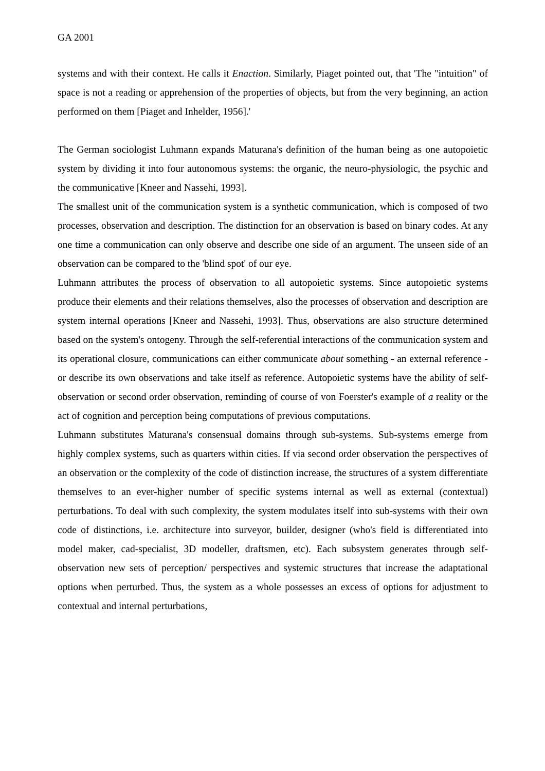GA 2001
systems and with their context. He calls it Enaction. Similarly, Piaget pointed out, that 'The "intuition" of space is not a reading or apprehension of the properties of objects, but from the very beginning, an action performed on them [Piaget and Inhelder, 1956].'
The German sociologist Luhmann expands Maturana's definition of the human being as one autopoietic system by dividing it into four autonomous systems: the organic, the neuro-physiologic, the psychic and the communicative [Kneer and Nassehi, 1993].
The smallest unit of the communication system is a synthetic communication, which is composed of two processes, observation and description. The distinction for an observation is based on binary codes. At any one time a communication can only observe and describe one side of an argument. The unseen side of an observation can be compared to the 'blind spot' of our eye.
Luhmann attributes the process of observation to all autopoietic systems. Since autopoietic systems produce their elements and their relations themselves, also the processes of observation and description are system internal operations [Kneer and Nassehi, 1993]. Thus, observations are also structure determined based on the system's ontogeny. Through the self-referential interactions of the communication system and its operational closure, communications can either communicate about something - an external reference - or describe its own observations and take itself as reference. Autopoietic systems have the ability of self-observation or second order observation, reminding of course of von Foerster's example of a reality or the act of cognition and perception being computations of previous computations.
Luhmann substitutes Maturana's consensual domains through sub-systems. Sub-systems emerge from highly complex systems, such as quarters within cities. If via second order observation the perspectives of an observation or the complexity of the code of distinction increase, the structures of a system differentiate themselves to an ever-higher number of specific systems internal as well as external (contextual) perturbations. To deal with such complexity, the system modulates itself into sub-systems with their own code of distinctions, i.e. architecture into surveyor, builder, designer (who's field is differentiated into model maker, cad-specialist, 3D modeller, draftsmen, etc). Each subsystem generates through self-observation new sets of perception/ perspectives and systemic structures that increase the adaptational options when perturbed. Thus, the system as a whole possesses an excess of options for adjustment to contextual and internal perturbations,